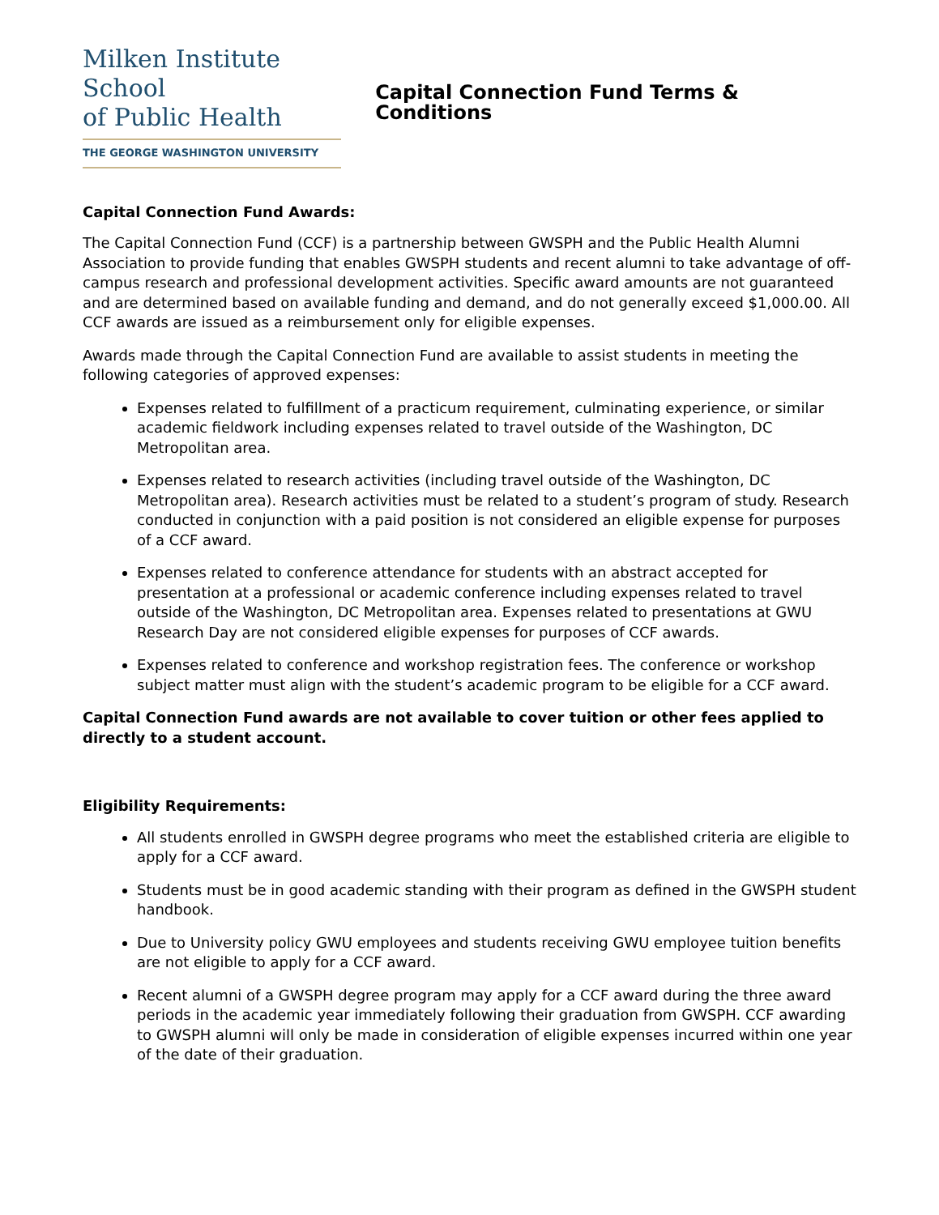Milken Institute School
of Public Health
THE GEORGE WASHINGTON UNIVERSITY
Capital Connection Fund Terms & Conditions
Capital Connection Fund Awards:
The Capital Connection Fund (CCF) is a partnership between GWSPH and the Public Health Alumni Association to provide funding that enables GWSPH students and recent alumni to take advantage of off-campus research and professional development activities. Specific award amounts are not guaranteed and are determined based on available funding and demand, and do not generally exceed $1,000.00. All CCF awards are issued as a reimbursement only for eligible expenses.
Awards made through the Capital Connection Fund are available to assist students in meeting the following categories of approved expenses:
Expenses related to fulfillment of a practicum requirement, culminating experience, or similar academic fieldwork including expenses related to travel outside of the Washington, DC Metropolitan area.
Expenses related to research activities (including travel outside of the Washington, DC Metropolitan area). Research activities must be related to a student’s program of study. Research conducted in conjunction with a paid position is not considered an eligible expense for purposes of a CCF award.
Expenses related to conference attendance for students with an abstract accepted for presentation at a professional or academic conference including expenses related to travel outside of the Washington, DC Metropolitan area. Expenses related to presentations at GWU Research Day are not considered eligible expenses for purposes of CCF awards.
Expenses related to conference and workshop registration fees. The conference or workshop subject matter must align with the student’s academic program to be eligible for a CCF award.
Capital Connection Fund awards are not available to cover tuition or other fees applied to directly to a student account.
Eligibility Requirements:
All students enrolled in GWSPH degree programs who meet the established criteria are eligible to apply for a CCF award.
Students must be in good academic standing with their program as defined in the GWSPH student handbook.
Due to University policy GWU employees and students receiving GWU employee tuition benefits are not eligible to apply for a CCF award.
Recent alumni of a GWSPH degree program may apply for a CCF award during the three award periods in the academic year immediately following their graduation from GWSPH. CCF awarding to GWSPH alumni will only be made in consideration of eligible expenses incurred within one year of the date of their graduation.